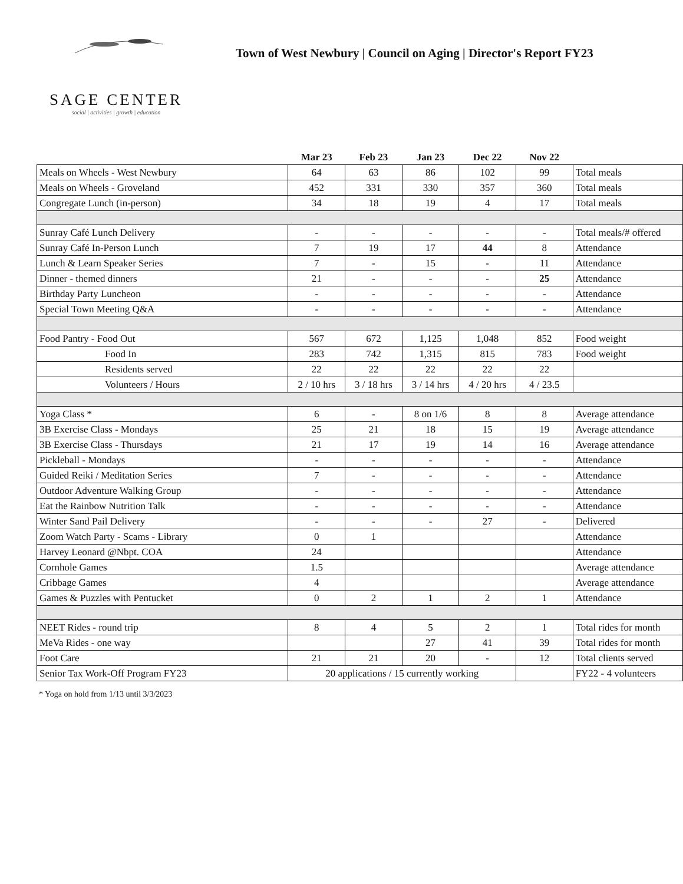SAGE CENTER
social | activities | growth | education
Town of West Newbury | Council on Aging | Director's Report FY23
| | Mar 23 | Feb 23 | Jan 23 | Dec 22 | Nov 22 | |
| --- | --- | --- | --- | --- | --- | --- |
| Meals on Wheels - West Newbury | 64 | 63 | 86 | 102 | 99 | Total meals |
| Meals on Wheels - Groveland | 452 | 331 | 330 | 357 | 360 | Total meals |
| Congregate Lunch (in-person) | 34 | 18 | 19 | 4 | 17 | Total meals |
| Sunray Café Lunch Delivery | - | - | - | - | - | Total meals/# offered |
| Sunray Café In-Person Lunch | 7 | 19 | 17 | 44 | 8 | Attendance |
| Lunch & Learn Speaker Series | 7 | - | 15 | - | 11 | Attendance |
| Dinner - themed dinners | 21 | - | - | - | 25 | Attendance |
| Birthday Party Luncheon | - | - | - | - | - | Attendance |
| Special Town Meeting Q&A | - | - | - | - | - | Attendance |
| Food Pantry - Food Out | 567 | 672 | 1,125 | 1,048 | 852 | Food weight |
| Food In | 283 | 742 | 1,315 | 815 | 783 | Food weight |
| Residents served | 22 | 22 | 22 | 22 | 22 | |
| Volunteers / Hours | 2 / 10 hrs | 3 / 18 hrs | 3 / 14 hrs | 4 / 20 hrs | 4 / 23.5 | |
| Yoga Class * | 6 | - | 8 on 1/6 | 8 | 8 | Average attendance |
| 3B Exercise Class - Mondays | 25 | 21 | 18 | 15 | 19 | Average attendance |
| 3B Exercise Class - Thursdays | 21 | 17 | 19 | 14 | 16 | Average attendance |
| Pickleball - Mondays | - | - | - | - | - | Attendance |
| Guided Reiki / Meditation Series | 7 | - | - | - | - | Attendance |
| Outdoor Adventure Walking Group | - | - | - | - | - | Attendance |
| Eat the Rainbow Nutrition Talk | - | - | - | - | - | Attendance |
| Winter Sand Pail Delivery | - | - | - | 27 | - | Delivered |
| Zoom Watch Party - Scams - Library | 0 | 1 | | | | Attendance |
| Harvey Leonard @Nbpt. COA | 24 | | | | | Attendance |
| Cornhole Games | 1.5 | | | | | Average attendance |
| Cribbage Games | 4 | | | | | Average attendance |
| Games & Puzzles with Pentucket | 0 | 2 | 1 | 2 | 1 | Attendance |
| NEET Rides - round trip | 8 | 4 | 5 | 2 | 1 | Total rides for month |
| MeVa Rides - one way | | | 27 | 41 | 39 | Total rides for month |
| Foot Care | 21 | 21 | 20 | - | 12 | Total clients served |
| Senior Tax Work-Off Program FY23 | 20 applications / 15 currently working | | | | | FY22 - 4 volunteers |
* Yoga on hold from 1/13 until 3/3/2023